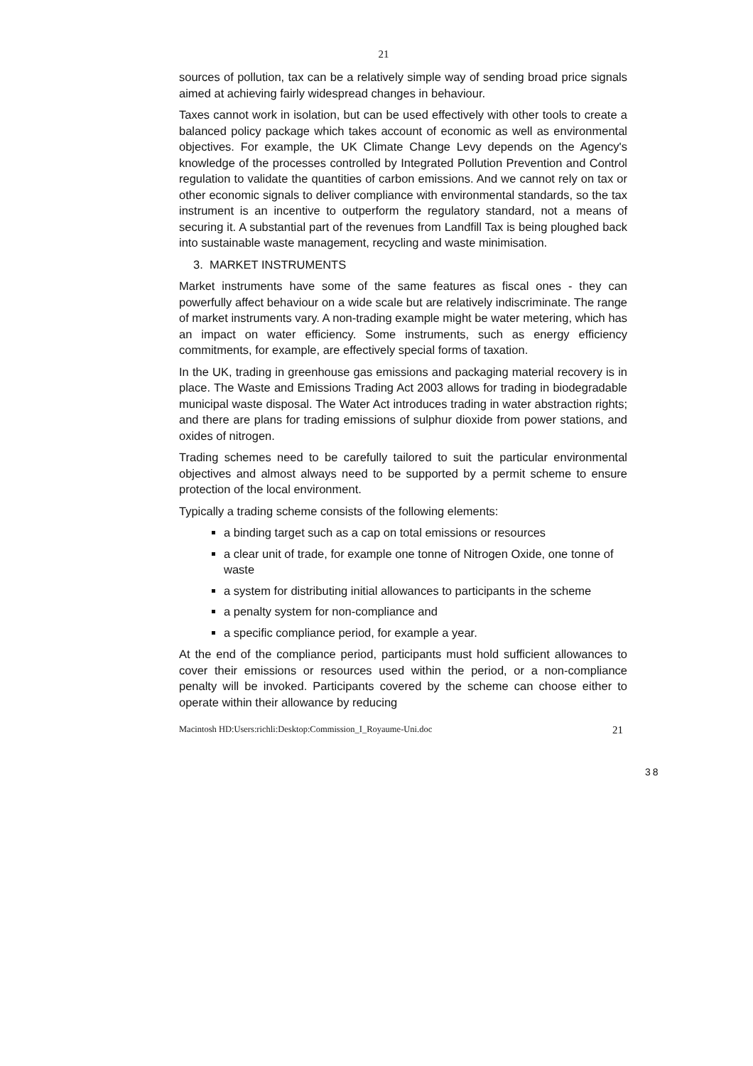21
sources of pollution, tax can be a relatively simple way of sending broad price signals aimed at achieving fairly widespread changes in behaviour.
Taxes cannot work in isolation, but can be used effectively with other tools to create a balanced policy package which takes account of economic as well as environmental objectives. For example, the UK Climate Change Levy depends on the Agency's knowledge of the processes controlled by Integrated Pollution Prevention and Control regulation to validate the quantities of carbon emissions. And we cannot rely on tax or other economic signals to deliver compliance with environmental standards, so the tax instrument is an incentive to outperform the regulatory standard, not a means of securing it. A substantial part of the revenues from Landfill Tax is being ploughed back into sustainable waste management, recycling and waste minimisation.
3. MARKET INSTRUMENTS
Market instruments have some of the same features as fiscal ones - they can powerfully affect behaviour on a wide scale but are relatively indiscriminate. The range of market instruments vary. A non-trading example might be water metering, which has an impact on water efficiency. Some instruments, such as energy efficiency commitments, for example, are effectively special forms of taxation.
In the UK, trading in greenhouse gas emissions and packaging material recovery is in place. The Waste and Emissions Trading Act 2003 allows for trading in biodegradable municipal waste disposal. The Water Act introduces trading in water abstraction rights; and there are plans for trading emissions of sulphur dioxide from power stations, and oxides of nitrogen.
Trading schemes need to be carefully tailored to suit the particular environmental objectives and almost always need to be supported by a permit scheme to ensure protection of the local environment.
Typically a trading scheme consists of the following elements:
a binding target such as a cap on total emissions or resources
a clear unit of trade, for example one tonne of Nitrogen Oxide, one tonne of waste
a system for distributing initial allowances to participants in the scheme
a penalty system for non-compliance and
a specific compliance period, for example a year.
At the end of the compliance period, participants must hold sufficient allowances to cover their emissions or resources used within the period, or a non-compliance penalty will be invoked. Participants covered by the scheme can choose either to operate within their allowance by reducing
Macintosh HD:Users:richli:Desktop:Commission_I_Royaume-Uni.doc 21
38